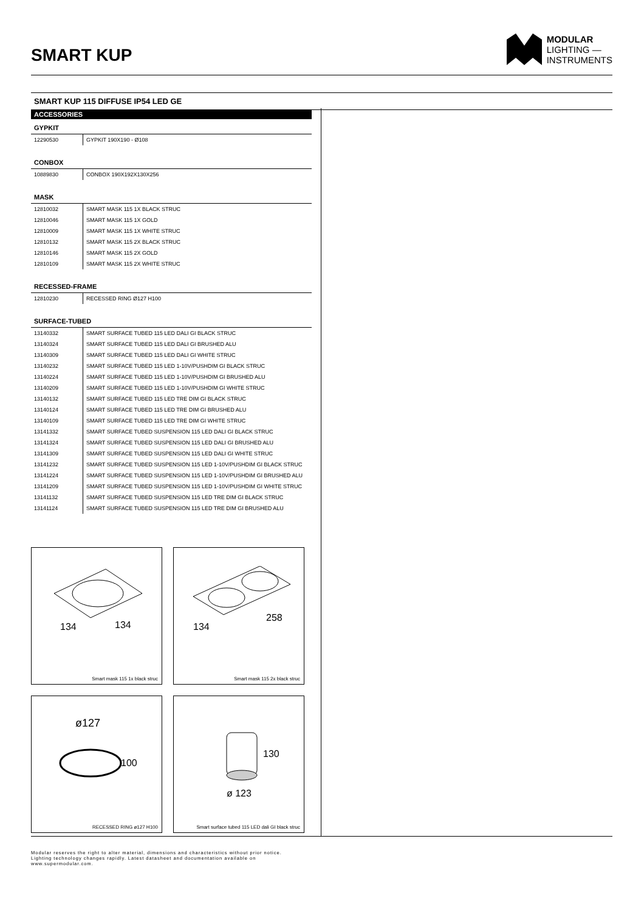SMART KUP
MODULAR
LIGHTING —
INSTRUMENTS
SMART KUP 115 DIFFUSE IP54 LED GE
ACCESSORIES
GYPKIT
| 12290530 | GYPKIT 190X190 - Ø108 |
CONBOX
| 10889830 | CONBOX 190X192X130X256 |
MASK
| 12810032 | SMART MASK 115 1X BLACK STRUC |
| 12810046 | SMART MASK 115 1X GOLD |
| 12810009 | SMART MASK 115 1X WHITE STRUC |
| 12810132 | SMART MASK 115 2X BLACK STRUC |
| 12810146 | SMART MASK 115 2X GOLD |
| 12810109 | SMART MASK 115 2X WHITE STRUC |
RECESSED-FRAME
| 12810230 | RECESSED RING Ø127 H100 |
SURFACE-TUBED
| 13140332 | SMART SURFACE TUBED 115 LED DALI GI BLACK STRUC |
| 13140324 | SMART SURFACE TUBED 115 LED DALI GI BRUSHED ALU |
| 13140309 | SMART SURFACE TUBED 115 LED DALI GI WHITE STRUC |
| 13140232 | SMART SURFACE TUBED 115 LED 1-10V/PUSHDIM GI BLACK STRUC |
| 13140224 | SMART SURFACE TUBED 115 LED 1-10V/PUSHDIM GI BRUSHED ALU |
| 13140209 | SMART SURFACE TUBED 115 LED 1-10V/PUSHDIM GI WHITE STRUC |
| 13140132 | SMART SURFACE TUBED 115 LED TRE DIM GI BLACK STRUC |
| 13140124 | SMART SURFACE TUBED 115 LED TRE DIM GI BRUSHED ALU |
| 13140109 | SMART SURFACE TUBED 115 LED TRE DIM GI WHITE STRUC |
| 13141332 | SMART SURFACE TUBED SUSPENSION 115 LED DALI GI BLACK STRUC |
| 13141324 | SMART SURFACE TUBED SUSPENSION 115 LED DALI GI BRUSHED ALU |
| 13141309 | SMART SURFACE TUBED SUSPENSION 115 LED DALI GI WHITE STRUC |
| 13141232 | SMART SURFACE TUBED SUSPENSION 115 LED 1-10V/PUSHDIM GI BLACK STRUC |
| 13141224 | SMART SURFACE TUBED SUSPENSION 115 LED 1-10V/PUSHDIM GI BRUSHED ALU |
| 13141209 | SMART SURFACE TUBED SUSPENSION 115 LED 1-10V/PUSHDIM GI WHITE STRUC |
| 13141132 | SMART SURFACE TUBED SUSPENSION 115 LED TRE DIM GI BLACK STRUC |
| 13141124 | SMART SURFACE TUBED SUSPENSION 115 LED TRE DIM GI BRUSHED ALU |
134
134
Smart mask 115 1x black struc
134
258
Smart mask 115 2x black struc
ø127
100
RECESSED RING ø127 H100
130
ø 123
Smart surface tubed 115 LED dali GI black struc
Modular reserves the right to alter material, dimensions and characteristics without prior notice.
Lighting technology changes rapidly. Latest datasheet and documentation available on
www.supermodular.com.